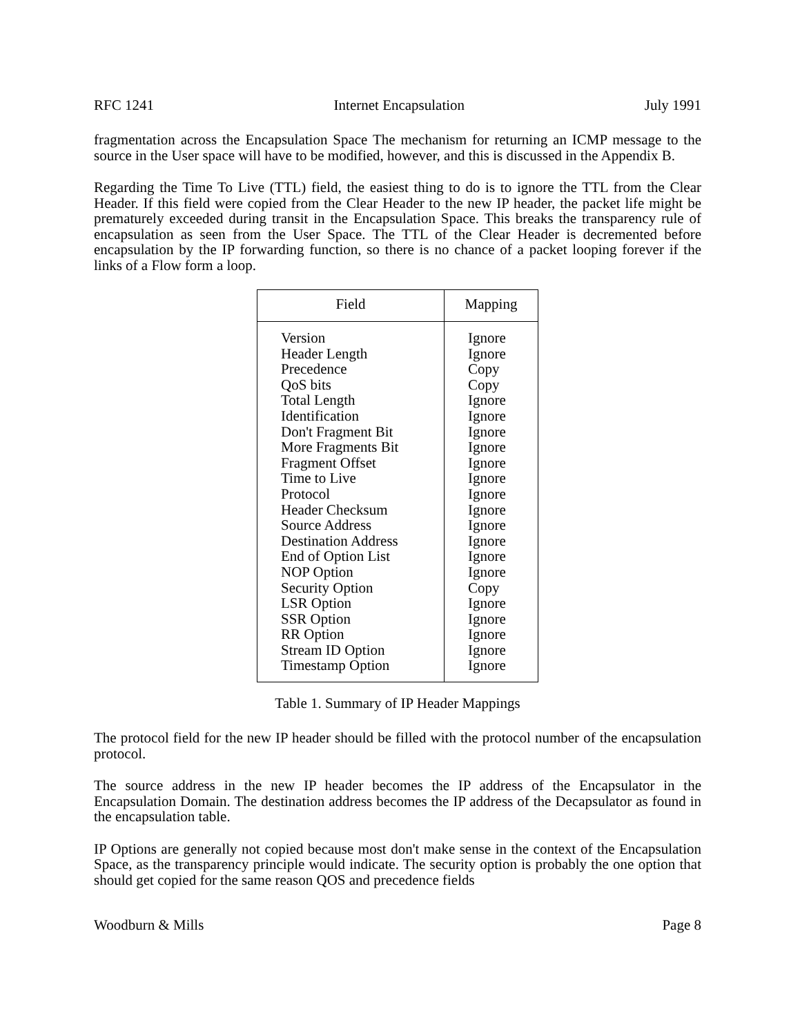RFC 1241 Internet Encapsulation July 1991
fragmentation across the Encapsulation Space The mechanism for returning an ICMP message to the source in the User space will have to be modified, however, and this is discussed in the Appendix B.
Regarding the Time To Live (TTL) field, the easiest thing to do is to ignore the TTL from the Clear Header. If this field were copied from the Clear Header to the new IP header, the packet life might be prematurely exceeded during transit in the Encapsulation Space. This breaks the transparency rule of encapsulation as seen from the User Space. The TTL of the Clear Header is decremented before encapsulation by the IP forwarding function, so there is no chance of a packet looping forever if the links of a Flow form a loop.
| Field | Mapping |
| --- | --- |
| Version | Ignore |
| Header Length | Ignore |
| Precedence | Copy |
| QoS bits | Copy |
| Total Length | Ignore |
| Identification | Ignore |
| Don't Fragment Bit | Ignore |
| More Fragments Bit | Ignore |
| Fragment Offset | Ignore |
| Time to Live | Ignore |
| Protocol | Ignore |
| Header Checksum | Ignore |
| Source Address | Ignore |
| Destination Address | Ignore |
| End of Option List | Ignore |
| NOP Option | Ignore |
| Security Option | Copy |
| LSR Option | Ignore |
| SSR Option | Ignore |
| RR Option | Ignore |
| Stream ID Option | Ignore |
| Timestamp Option | Ignore |
Table 1. Summary of IP Header Mappings
The protocol field for the new IP header should be filled with the protocol number of the encapsulation protocol.
The source address in the new IP header becomes the IP address of the Encapsulator in the Encapsulation Domain. The destination address becomes the IP address of the Decapsulator as found in the encapsulation table.
IP Options are generally not copied because most don't make sense in the context of the Encapsulation Space, as the transparency principle would indicate. The security option is probably the one option that should get copied for the same reason QOS and precedence fields
Woodburn & Mills Page 8